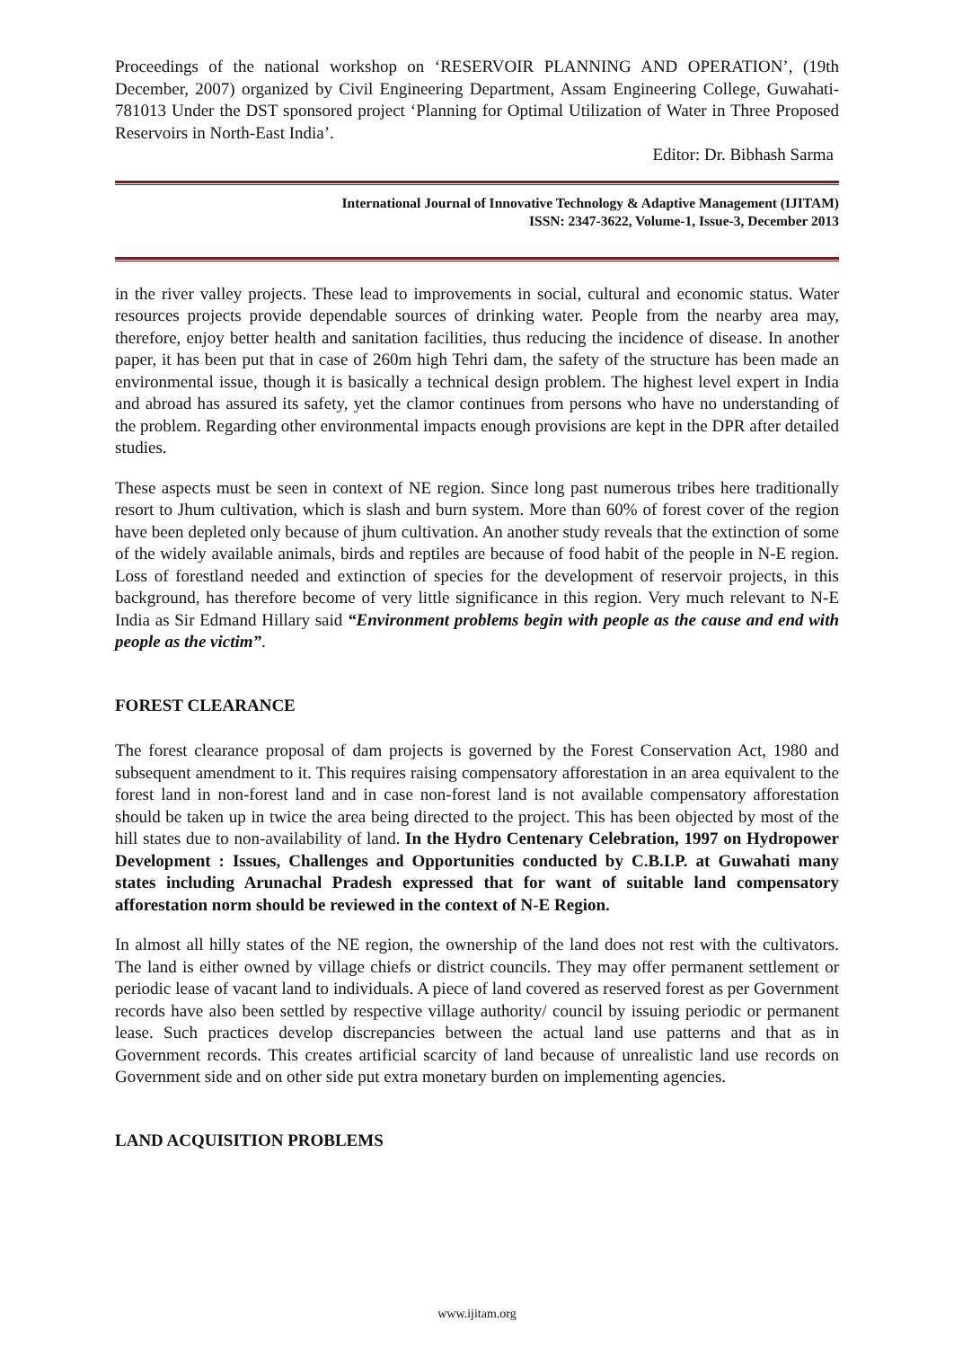Proceedings of the national workshop on ‘RESERVOIR PLANNING AND OPERATION’, (19th December, 2007) organized by Civil Engineering Department, Assam Engineering College, Guwahati-781013 Under the DST sponsored project ‘Planning for Optimal Utilization of Water in Three Proposed Reservoirs in North-East India’.
Editor: Dr. Bibhash Sarma
International Journal of Innovative Technology & Adaptive Management (IJITAM)
ISSN: 2347-3622, Volume-1, Issue-3, December 2013
in the river valley projects. These lead to improvements in social, cultural and economic status. Water resources projects provide dependable sources of drinking water. People from the nearby area may, therefore, enjoy better health and sanitation facilities, thus reducing the incidence of disease. In another paper, it has been put that in case of 260m high Tehri dam, the safety of the structure has been made an environmental issue, though it is basically a technical design problem. The highest level expert in India and abroad has assured its safety, yet the clamor continues from persons who have no understanding of the problem. Regarding other environmental impacts enough provisions are kept in the DPR after detailed studies.
These aspects must be seen in context of NE region. Since long past numerous tribes here traditionally resort to Jhum cultivation, which is slash and burn system. More than 60% of forest cover of the region have been depleted only because of jhum cultivation. An another study reveals that the extinction of some of the widely available animals, birds and reptiles are because of food habit of the people in N-E region. Loss of forestland needed and extinction of species for the development of reservoir projects, in this background, has therefore become of very little significance in this region. Very much relevant to N-E India as Sir Edmand Hillary said “Environment problems begin with people as the cause and end with people as the victim”.
FOREST CLEARANCE
The forest clearance proposal of dam projects is governed by the Forest Conservation Act, 1980 and subsequent amendment to it. This requires raising compensatory afforestation in an area equivalent to the forest land in non-forest land and in case non-forest land is not available compensatory afforestation should be taken up in twice the area being directed to the project. This has been objected by most of the hill states due to non-availability of land. In the Hydro Centenary Celebration, 1997 on Hydropower Development : Issues, Challenges and Opportunities conducted by C.B.I.P. at Guwahati many states including Arunachal Pradesh expressed that for want of suitable land compensatory afforestation norm should be reviewed in the context of N-E Region.
In almost all hilly states of the NE region, the ownership of the land does not rest with the cultivators. The land is either owned by village chiefs or district councils. They may offer permanent settlement or periodic lease of vacant land to individuals. A piece of land covered as reserved forest as per Government records have also been settled by respective village authority/ council by issuing periodic or permanent lease. Such practices develop discrepancies between the actual land use patterns and that as in Government records. This creates artificial scarcity of land because of unrealistic land use records on Government side and on other side put extra monetary burden on implementing agencies.
LAND ACQUISITION PROBLEMS
www.ijitam.org